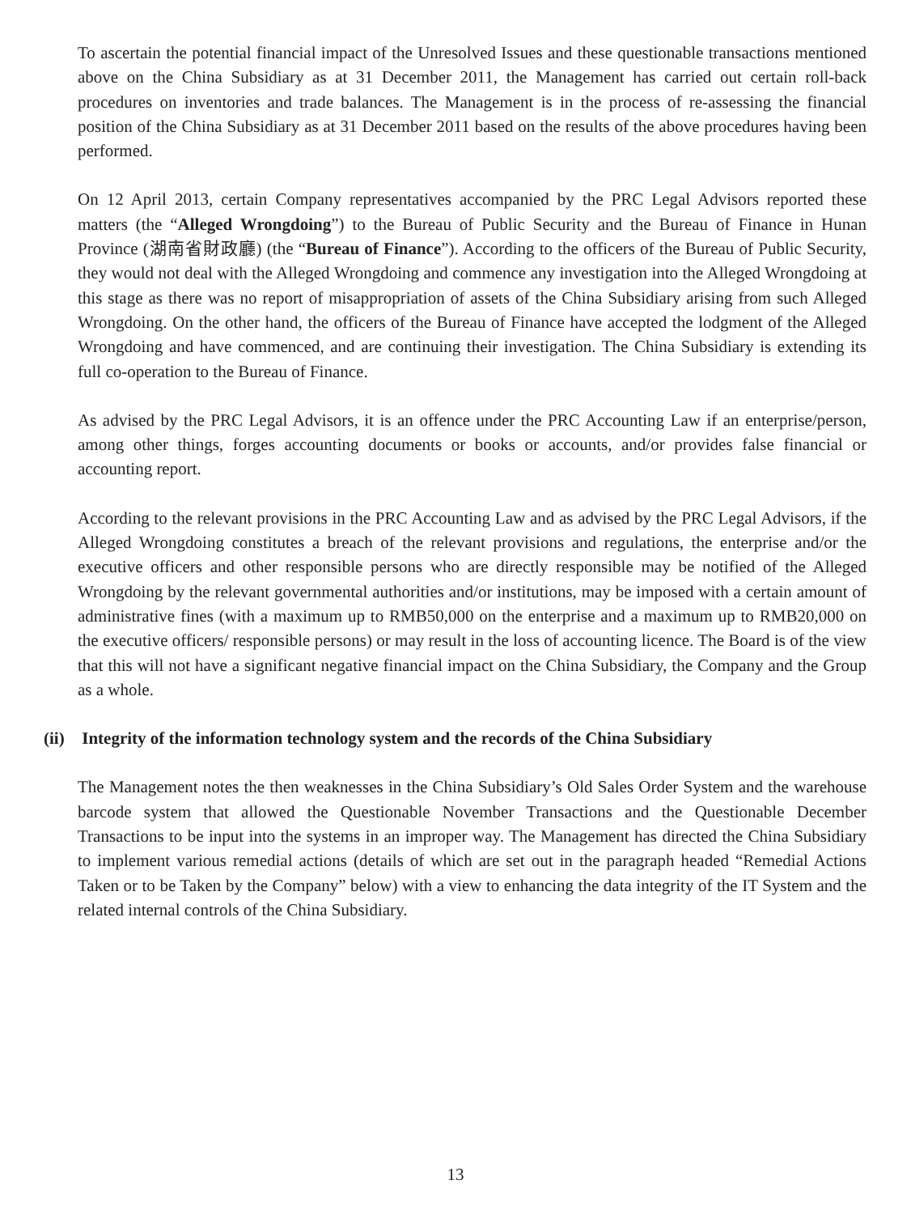To ascertain the potential financial impact of the Unresolved Issues and these questionable transactions mentioned above on the China Subsidiary as at 31 December 2011, the Management has carried out certain roll-back procedures on inventories and trade balances. The Management is in the process of re-assessing the financial position of the China Subsidiary as at 31 December 2011 based on the results of the above procedures having been performed.
On 12 April 2013, certain Company representatives accompanied by the PRC Legal Advisors reported these matters (the “Alleged Wrongdoing”) to the Bureau of Public Security and the Bureau of Finance in Hunan Province (湖南省財政廳) (the “Bureau of Finance”). According to the officers of the Bureau of Public Security, they would not deal with the Alleged Wrongdoing and commence any investigation into the Alleged Wrongdoing at this stage as there was no report of misappropriation of assets of the China Subsidiary arising from such Alleged Wrongdoing. On the other hand, the officers of the Bureau of Finance have accepted the lodgment of the Alleged Wrongdoing and have commenced, and are continuing their investigation. The China Subsidiary is extending its full co-operation to the Bureau of Finance.
As advised by the PRC Legal Advisors, it is an offence under the PRC Accounting Law if an enterprise/person, among other things, forges accounting documents or books or accounts, and/or provides false financial or accounting report.
According to the relevant provisions in the PRC Accounting Law and as advised by the PRC Legal Advisors, if the Alleged Wrongdoing constitutes a breach of the relevant provisions and regulations, the enterprise and/or the executive officers and other responsible persons who are directly responsible may be notified of the Alleged Wrongdoing by the relevant governmental authorities and/or institutions, may be imposed with a certain amount of administrative fines (with a maximum up to RMB50,000 on the enterprise and a maximum up to RMB20,000 on the executive officers/ responsible persons) or may result in the loss of accounting licence. The Board is of the view that this will not have a significant negative financial impact on the China Subsidiary, the Company and the Group as a whole.
(ii) Integrity of the information technology system and the records of the China Subsidiary
The Management notes the then weaknesses in the China Subsidiary’s Old Sales Order System and the warehouse barcode system that allowed the Questionable November Transactions and the Questionable December Transactions to be input into the systems in an improper way. The Management has directed the China Subsidiary to implement various remedial actions (details of which are set out in the paragraph headed “Remedial Actions Taken or to be Taken by the Company” below) with a view to enhancing the data integrity of the IT System and the related internal controls of the China Subsidiary.
13